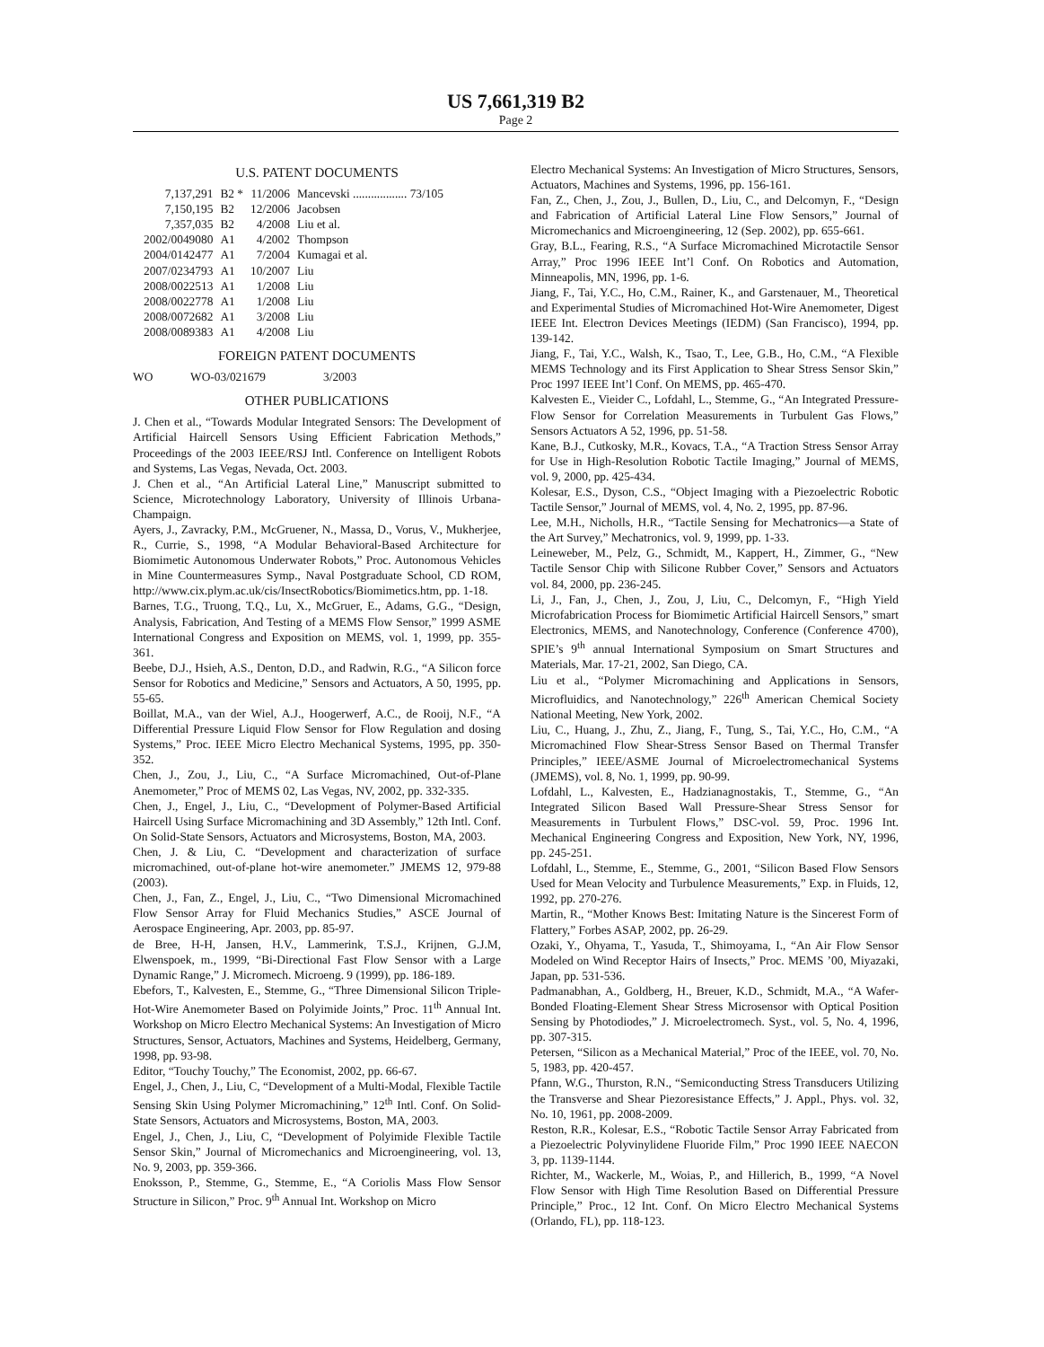US 7,661,319 B2
Page 2
U.S. PATENT DOCUMENTS
| 7,137,291 | B2 * | 11/2006 | Mancevski .................. 73/105 |
| 7,150,195 | B2 | 12/2006 | Jacobsen |
| 7,357,035 | B2 | 4/2008 | Liu et al. |
| 2002/0049080 | A1 | 4/2002 | Thompson |
| 2004/0142477 | A1 | 7/2004 | Kumagai et al. |
| 2007/0234793 | A1 | 10/2007 | Liu |
| 2008/0022513 | A1 | 1/2008 | Liu |
| 2008/0022778 | A1 | 1/2008 | Liu |
| 2008/0072682 | A1 | 3/2008 | Liu |
| 2008/0089383 | A1 | 4/2008 | Liu |
FOREIGN PATENT DOCUMENTS
| WO | WO-03/021679 | 3/2003 |
OTHER PUBLICATIONS
J. Chen et al., “Towards Modular Integrated Sensors: The Development of Artificial Haircell Sensors Using Efficient Fabrication Methods,” Proceedings of the 2003 IEEE/RSJ Intl. Conference on Intelligent Robots and Systems, Las Vegas, Nevada, Oct. 2003.
J. Chen et al., “An Artificial Lateral Line,” Manuscript submitted to Science, Microtechnology Laboratory, University of Illinois Urbana-Champaign.
Ayers, J., Zavracky, P.M., McGruener, N., Massa, D., Vorus, V., Mukherjee, R., Currie, S., 1998, “A Modular Behavioral-Based Architecture for Biomimetic Autonomous Underwater Robots,” Proc. Autonomous Vehicles in Mine Countermeasures Symp., Naval Postgraduate School, CD ROM, http://www.cix.plym.ac.uk/cis/InsectRobotics/Biomimetics.htm, pp. 1-18.
Barnes, T.G., Truong, T.Q., Lu, X., McGruer, E., Adams, G.G., “Design, Analysis, Fabrication, And Testing of a MEMS Flow Sensor,” 1999 ASME International Congress and Exposition on MEMS, vol. 1, 1999, pp. 355-361.
Beebe, D.J., Hsieh, A.S., Denton, D.D., and Radwin, R.G., “A Silicon force Sensor for Robotics and Medicine,” Sensors and Actuators, A 50, 1995, pp. 55-65.
Boillat, M.A., van der Wiel, A.J., Hoogerwerf, A.C., de Rooij, N.F., “A Differential Pressure Liquid Flow Sensor for Flow Regulation and dosing Systems,” Proc. IEEE Micro Electro Mechanical Systems, 1995, pp. 350-352.
Chen, J., Zou, J., Liu, C., “A Surface Micromachined, Out-of-Plane Anemometer,” Proc of MEMS 02, Las Vegas, NV, 2002, pp. 332-335.
Chen, J., Engel, J., Liu, C., “Development of Polymer-Based Artificial Haircell Using Surface Micromachining and 3D Assembly,” 12th Intl. Conf. On Solid-State Sensors, Actuators and Microsystems, Boston, MA, 2003.
Chen, J. & Liu, C. “Development and characterization of surface micromachined, out-of-plane hot-wire anemometer.” JMEMS 12, 979-88 (2003).
Chen, J., Fan, Z., Engel, J., Liu, C., “Two Dimensional Micromachined Flow Sensor Array for Fluid Mechanics Studies,” ASCE Journal of Aerospace Engineering, Apr. 2003, pp. 85-97.
de Bree, H-H, Jansen, H.V., Lammerink, T.S.J., Krijnen, G.J.M, Elwenspoek, m., 1999, “Bi-Directional Fast Flow Sensor with a Large Dynamic Range,” J. Micromech. Microeng. 9 (1999), pp. 186-189.
Ebefors, T., Kalvesten, E., Stemme, G., “Three Dimensional Silicon Triple-Hot-Wire Anemometer Based on Polyimide Joints,” Proc. 11<sup>th</sup> Annual Int. Workshop on Micro Electro Mechanical Systems: An Investigation of Micro Structures, Sensor, Actuators, Machines and Systems, Heidelberg, Germany, 1998, pp. 93-98.
Editor, “Touchy Touchy,” The Economist, 2002, pp. 66-67.
Engel, J., Chen, J., Liu, C, “Development of a Multi-Modal, Flexible Tactile Sensing Skin Using Polymer Micromachining,” 12<sup>th</sup> Intl. Conf. On Solid-State Sensors, Actuators and Microsystems, Boston, MA, 2003.
Engel, J., Chen, J., Liu, C, “Development of Polyimide Flexible Tactile Sensor Skin,” Journal of Micromechanics and Microengineering, vol. 13, No. 9, 2003, pp. 359-366.
Enoksson, P., Stemme, G., Stemme, E., “A Coriolis Mass Flow Sensor Structure in Silicon,” Proc. 9<sup>th</sup> Annual Int. Workshop on Micro
Electro Mechanical Systems: An Investigation of Micro Structures, Sensors, Actuators, Machines and Systems, 1996, pp. 156-161.
Fan, Z., Chen, J., Zou, J., Bullen, D., Liu, C., and Delcomyn, F., “Design and Fabrication of Artificial Lateral Line Flow Sensors,” Journal of Micromechanics and Microengineering, 12 (Sep. 2002), pp. 655-661.
Gray, B.L., Fearing, R.S., “A Surface Micromachined Microtactile Sensor Array,” Proc 1996 IEEE Int’l Conf. On Robotics and Automation, Minneapolis, MN, 1996, pp. 1-6.
Jiang, F., Tai, Y.C., Ho, C.M., Rainer, K., and Garstenauer, M., Theoretical and Experimental Studies of Micromachined Hot-Wire Anemometer, Digest IEEE Int. Electron Devices Meetings (IEDM) (San Francisco), 1994, pp. 139-142.
Jiang, F., Tai, Y.C., Walsh, K., Tsao, T., Lee, G.B., Ho, C.M., “A Flexible MEMS Technology and its First Application to Shear Stress Sensor Skin,” Proc 1997 IEEE Int’l Conf. On MEMS, pp. 465-470.
Kalvesten E., Vieider C., Lofdahl, L., Stemme, G., “An Integrated Pressure-Flow Sensor for Correlation Measurements in Turbulent Gas Flows,” Sensors Actuators A 52, 1996, pp. 51-58.
Kane, B.J., Cutkosky, M.R., Kovacs, T.A., “A Traction Stress Sensor Array for Use in High-Resolution Robotic Tactile Imaging,” Journal of MEMS, vol. 9, 2000, pp. 425-434.
Kolesar, E.S., Dyson, C.S., “Object Imaging with a Piezoelectric Robotic Tactile Sensor,” Journal of MEMS, vol. 4, No. 2, 1995, pp. 87-96.
Lee, M.H., Nicholls, H.R., “Tactile Sensing for Mechatronics—a State of the Art Survey,” Mechatronics, vol. 9, 1999, pp. 1-33.
Leineweber, M., Pelz, G., Schmidt, M., Kappert, H., Zimmer, G., “New Tactile Sensor Chip with Silicone Rubber Cover,” Sensors and Actuators vol. 84, 2000, pp. 236-245.
Li, J., Fan, J., Chen, J., Zou, J, Liu, C., Delcomyn, F., “High Yield Microfabrication Process for Biomimetic Artificial Haircell Sensors,” smart Electronics, MEMS, and Nanotechnology, Conference (Conference 4700), SPIE’s 9<sup>th</sup> annual International Symposium on Smart Structures and Materials, Mar. 17-21, 2002, San Diego, CA.
Liu et al., “Polymer Micromachining and Applications in Sensors, Microfluidics, and Nanotechnology,” 226<sup>th</sup> American Chemical Society National Meeting, New York, 2002.
Liu, C., Huang, J., Zhu, Z., Jiang, F., Tung, S., Tai, Y.C., Ho, C.M., “A Micromachined Flow Shear-Stress Sensor Based on Thermal Transfer Principles,” IEEE/ASME Journal of Microelectromechanical Systems (JMEMS), vol. 8, No. 1, 1999, pp. 90-99.
Lofdahl, L., Kalvesten, E., Hadzianagnostakis, T., Stemme, G., “An Integrated Silicon Based Wall Pressure-Shear Stress Sensor for Measurements in Turbulent Flows,” DSC-vol. 59, Proc. 1996 Int. Mechanical Engineering Congress and Exposition, New York, NY, 1996, pp. 245-251.
Lofdahl, L., Stemme, E., Stemme, G., 2001, “Silicon Based Flow Sensors Used for Mean Velocity and Turbulence Measurements,” Exp. in Fluids, 12, 1992, pp. 270-276.
Martin, R., “Mother Knows Best: Imitating Nature is the Sincerest Form of Flattery,” Forbes ASAP, 2002, pp. 26-29.
Ozaki, Y., Ohyama, T., Yasuda, T., Shimoyama, I., “An Air Flow Sensor Modeled on Wind Receptor Hairs of Insects,” Proc. MEMS ’00, Miyazaki, Japan, pp. 531-536.
Padmanabhan, A., Goldberg, H., Breuer, K.D., Schmidt, M.A., “A Wafer-Bonded Floating-Element Shear Stress Microsensor with Optical Position Sensing by Photodiodes,” J. Microelectromech. Syst., vol. 5, No. 4, 1996, pp. 307-315.
Petersen, “Silicon as a Mechanical Material,” Proc of the IEEE, vol. 70, No. 5, 1983, pp. 420-457.
Pfann, W.G., Thurston, R.N., “Semiconducting Stress Transducers Utilizing the Transverse and Shear Piezoresistance Effects,” J. Appl., Phys. vol. 32, No. 10, 1961, pp. 2008-2009.
Reston, R.R., Kolesar, E.S., “Robotic Tactile Sensor Array Fabricated from a Piezoelectric Polyvinylidene Fluoride Film,” Proc 1990 IEEE NAECON 3, pp. 1139-1144.
Richter, M., Wackerle, M., Woias, P., and Hillerich, B., 1999, “A Novel Flow Sensor with High Time Resolution Based on Differential Pressure Principle,” Proc., 12 Int. Conf. On Micro Electro Mechanical Systems (Orlando, FL), pp. 118-123.